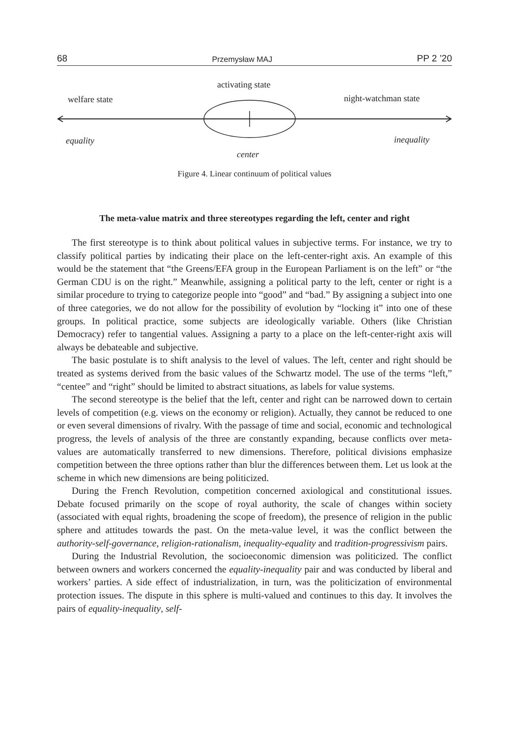68 Przemysław MAJ PP 2 ’20
activating state
welfare state night-watchman state
equality inequality
center
Figure 4. Linear continuum of political values
The meta-value matrix and three stereotypes regarding the left, center and right
The first stereotype is to think about political values in subjective terms. For instance, we try to classify political parties by indicating their place on the left-center-right axis. An example of this would be the statement that “the Greens/EFA group in the European Parliament is on the left” or “the German CDU is on the right.” Meanwhile, assigning a political party to the left, center or right is a similar procedure to trying to categorize people into “good” and “bad.” By assigning a subject into one of three categories, we do not allow for the possibility of evolution by “locking it” into one of these groups. In political practice, some subjects are ideologically variable. Others (like Christian Democracy) refer to tangential values. Assigning a party to a place on the left-center-right axis will always be debateable and subjective.
The basic postulate is to shift analysis to the level of values. The left, center and right should be treated as systems derived from the basic values of the Schwartz model. The use of the terms “left,” “centee” and “right” should be limited to abstract situations, as labels for value systems.
The second stereotype is the belief that the left, center and right can be narrowed down to certain levels of competition (e.g. views on the economy or religion). Actually, they cannot be reduced to one or even several dimensions of rivalry. With the passage of time and social, economic and technological progress, the levels of analysis of the three are constantly expanding, because conflicts over meta-values are automatically transferred to new dimensions. Therefore, political divisions emphasize competition between the three options rather than blur the differences between them. Let us look at the scheme in which new dimensions are being politicized.
During the French Revolution, competition concerned axiological and constitutional issues. Debate focused primarily on the scope of royal authority, the scale of changes within society (associated with equal rights, broadening the scope of freedom), the presence of religion in the public sphere and attitudes towards the past. On the meta-value level, it was the conflict between the authority-self-governance, religion-rationalism, inequality-equality and tradition-progressivism pairs.
During the Industrial Revolution, the socioeconomic dimension was politicized. The conflict between owners and workers concerned the equality-inequality pair and was conducted by liberal and workers’ parties. A side effect of industrialization, in turn, was the politicization of environmental protection issues. The dispute in this sphere is multi-valued and continues to this day. It involves the pairs of equality-inequality, self-